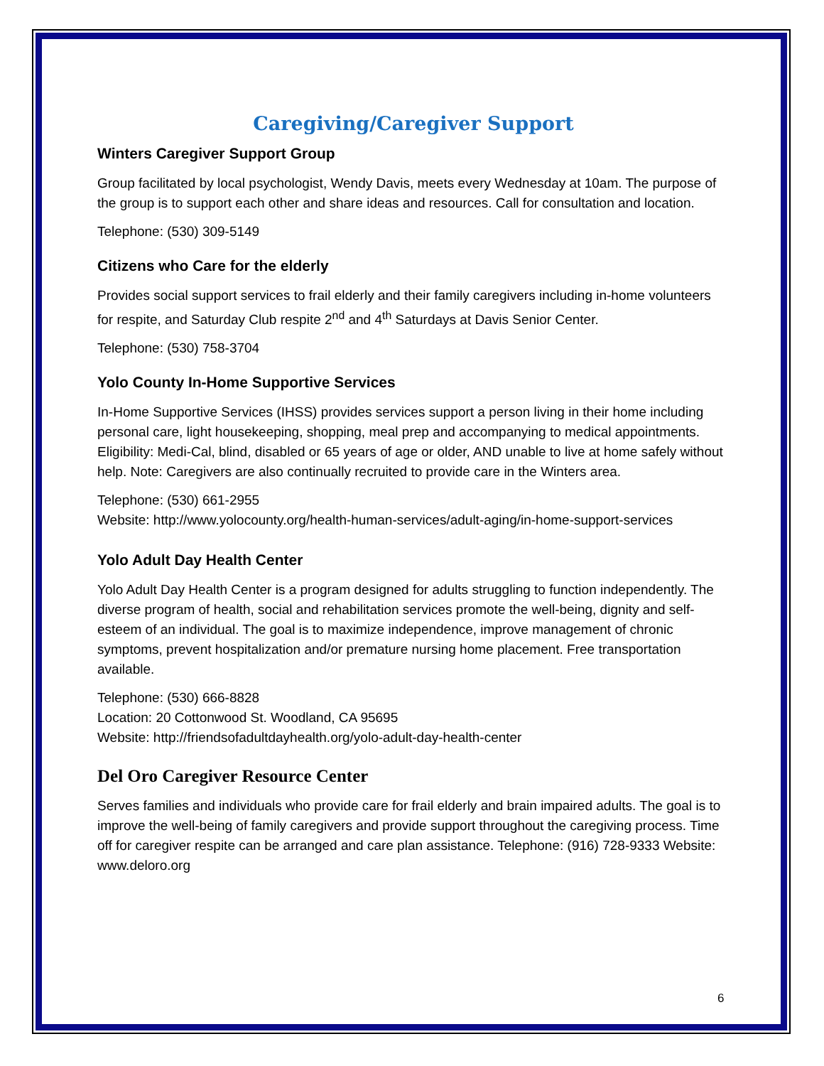Caregiving/Caregiver Support
Winters Caregiver Support Group
Group facilitated by local psychologist, Wendy Davis, meets every Wednesday at 10am. The purpose of the group is to support each other and share ideas and resources. Call for consultation and location.
Telephone: (530) 309-5149
Citizens who Care for the elderly
Provides social support services to frail elderly and their family caregivers including in-home volunteers for respite, and Saturday Club respite 2<sup>nd</sup> and 4<sup>th</sup> Saturdays at Davis Senior Center.
Telephone: (530) 758-3704
Yolo County In-Home Supportive Services
In-Home Supportive Services (IHSS) provides services support a person living in their home including personal care, light housekeeping, shopping, meal prep and accompanying to medical appointments. Eligibility: Medi-Cal, blind, disabled or 65 years of age or older, AND unable to live at home safely without help. Note: Caregivers are also continually recruited to provide care in the Winters area.
Telephone: (530) 661-2955
Website: http://www.yolocounty.org/health-human-services/adult-aging/in-home-support-services
Yolo Adult Day Health Center
Yolo Adult Day Health Center is a program designed for adults struggling to function independently. The diverse program of health, social and rehabilitation services promote the well-being, dignity and self-esteem of an individual. The goal is to maximize independence, improve management of chronic symptoms, prevent hospitalization and/or premature nursing home placement. Free transportation available.
Telephone: (530) 666-8828
Location: 20 Cottonwood St. Woodland, CA 95695
Website: http://friendsofadultdayhealth.org/yolo-adult-day-health-center
Del Oro Caregiver Resource Center
Serves families and individuals who provide care for frail elderly and brain impaired adults. The goal is to improve the well-being of family caregivers and provide support throughout the caregiving process. Time off for caregiver respite can be arranged and care plan assistance. Telephone: (916) 728-9333 Website: www.deloro.org
6